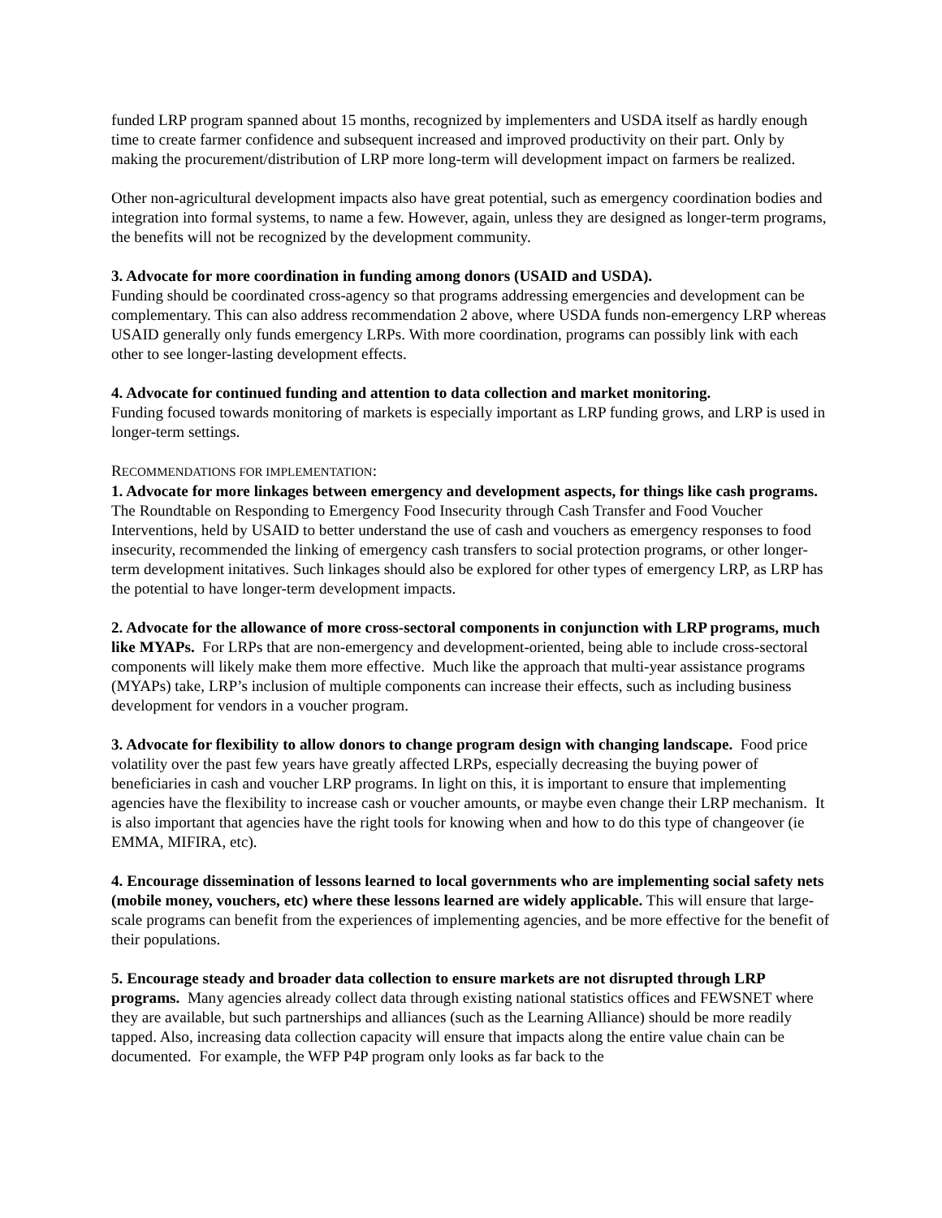funded LRP program spanned about 15 months, recognized by implementers and USDA itself as hardly enough time to create farmer confidence and subsequent increased and improved productivity on their part. Only by making the procurement/distribution of LRP more long-term will development impact on farmers be realized.
Other non-agricultural development impacts also have great potential, such as emergency coordination bodies and integration into formal systems, to name a few. However, again, unless they are designed as longer-term programs, the benefits will not be recognized by the development community.
3. Advocate for more coordination in funding among donors (USAID and USDA).
Funding should be coordinated cross-agency so that programs addressing emergencies and development can be complementary. This can also address recommendation 2 above, where USDA funds non-emergency LRP whereas USAID generally only funds emergency LRPs. With more coordination, programs can possibly link with each other to see longer-lasting development effects.
4. Advocate for continued funding and attention to data collection and market monitoring.
Funding focused towards monitoring of markets is especially important as LRP funding grows, and LRP is used in longer-term settings.
RECOMMENDATIONS FOR IMPLEMENTATION:
1. Advocate for more linkages between emergency and development aspects, for things like cash programs. The Roundtable on Responding to Emergency Food Insecurity through Cash Transfer and Food Voucher Interventions, held by USAID to better understand the use of cash and vouchers as emergency responses to food insecurity, recommended the linking of emergency cash transfers to social protection programs, or other longer-term development initatives. Such linkages should also be explored for other types of emergency LRP, as LRP has the potential to have longer-term development impacts.
2. Advocate for the allowance of more cross-sectoral components in conjunction with LRP programs, much like MYAPs. For LRPs that are non-emergency and development-oriented, being able to include cross-sectoral components will likely make them more effective. Much like the approach that multi-year assistance programs (MYAPs) take, LRP’s inclusion of multiple components can increase their effects, such as including business development for vendors in a voucher program.
3. Advocate for flexibility to allow donors to change program design with changing landscape. Food price volatility over the past few years have greatly affected LRPs, especially decreasing the buying power of beneficiaries in cash and voucher LRP programs. In light on this, it is important to ensure that implementing agencies have the flexibility to increase cash or voucher amounts, or maybe even change their LRP mechanism. It is also important that agencies have the right tools for knowing when and how to do this type of changeover (ie EMMA, MIFIRA, etc).
4. Encourage dissemination of lessons learned to local governments who are implementing social safety nets (mobile money, vouchers, etc) where these lessons learned are widely applicable. This will ensure that large-scale programs can benefit from the experiences of implementing agencies, and be more effective for the benefit of their populations.
5. Encourage steady and broader data collection to ensure markets are not disrupted through LRP programs. Many agencies already collect data through existing national statistics offices and FEWSNET where they are available, but such partnerships and alliances (such as the Learning Alliance) should be more readily tapped. Also, increasing data collection capacity will ensure that impacts along the entire value chain can be documented. For example, the WFP P4P program only looks as far back to the